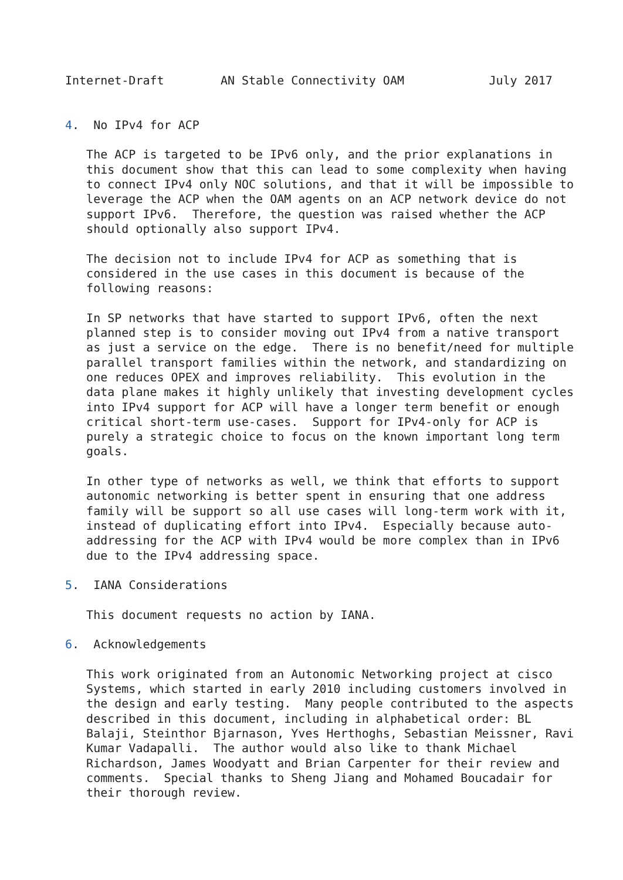Internet-Draft        AN Stable Connectivity OAM            July 2017


4.  No IPv4 for ACP

   The ACP is targeted to be IPv6 only, and the prior explanations in
   this document show that this can lead to some complexity when having
   to connect IPv4 only NOC solutions, and that it will be impossible to
   leverage the ACP when the OAM agents on an ACP network device do not
   support IPv6.  Therefore, the question was raised whether the ACP
   should optionally also support IPv4.

   The decision not to include IPv4 for ACP as something that is
   considered in the use cases in this document is because of the
   following reasons:

   In SP networks that have started to support IPv6, often the next
   planned step is to consider moving out IPv4 from a native transport
   as just a service on the edge.  There is no benefit/need for multiple
   parallel transport families within the network, and standardizing on
   one reduces OPEX and improves reliability.  This evolution in the
   data plane makes it highly unlikely that investing development cycles
   into IPv4 support for ACP will have a longer term benefit or enough
   critical short-term use-cases.  Support for IPv4-only for ACP is
   purely a strategic choice to focus on the known important long term
   goals.

   In other type of networks as well, we think that efforts to support
   autonomic networking is better spent in ensuring that one address
   family will be support so all use cases will long-term work with it,
   instead of duplicating effort into IPv4.  Especially because auto-
   addressing for the ACP with IPv4 would be more complex than in IPv6
   due to the IPv4 addressing space.

5.  IANA Considerations

   This document requests no action by IANA.

6.  Acknowledgements

   This work originated from an Autonomic Networking project at cisco
   Systems, which started in early 2010 including customers involved in
   the design and early testing.  Many people contributed to the aspects
   described in this document, including in alphabetical order: BL
   Balaji, Steinthor Bjarnason, Yves Herthoghs, Sebastian Meissner, Ravi
   Kumar Vadapalli.  The author would also like to thank Michael
   Richardson, James Woodyatt and Brian Carpenter for their review and
   comments.  Special thanks to Sheng Jiang and Mohamed Boucadair for
   their thorough review.